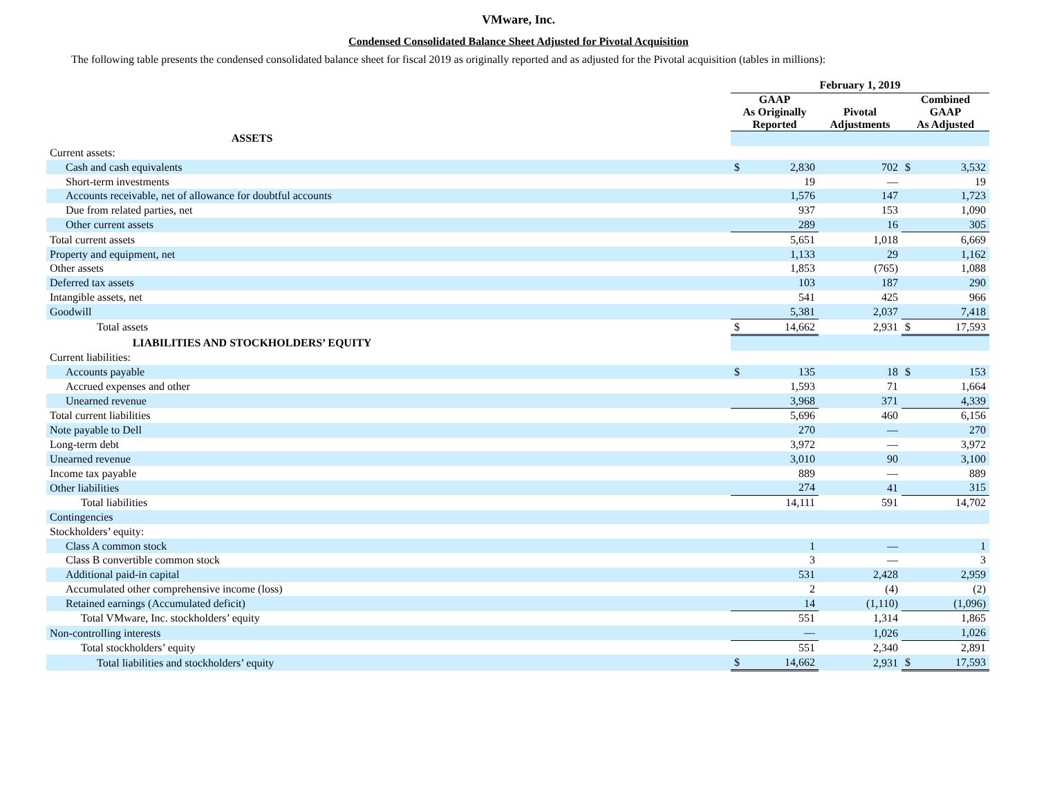VMware, Inc.
Condensed Consolidated Balance Sheet Adjusted for Pivotal Acquisition
The following table presents the condensed consolidated balance sheet for fiscal 2019 as originally reported and as adjusted for the Pivotal acquisition (tables in millions):
| | February 1, 2019 | | | | |
| | GAAP As Originally Reported | | Pivotal Adjustments | Combined GAAP As Adjusted | |
| ASSETS | | | | | |
| Current assets: | | | | | |
| Cash and cash equivalents | $ | 2,830 | 702 | $ | 3,532 |
| Short-term investments | | 19 | — | | 19 |
| Accounts receivable, net of allowance for doubtful accounts | | 1,576 | 147 | | 1,723 |
| Due from related parties, net | | 937 | 153 | | 1,090 |
| Other current assets | | 289 | 16 | | 305 |
| Total current assets | | 5,651 | 1,018 | | 6,669 |
| Property and equipment, net | | 1,133 | 29 | | 1,162 |
| Other assets | | 1,853 | (765) | | 1,088 |
| Deferred tax assets | | 103 | 187 | | 290 |
| Intangible assets, net | | 541 | 425 | | 966 |
| Goodwill | | 5,381 | 2,037 | | 7,418 |
| Total assets | $ | 14,662 | 2,931 | $ | 17,593 |
| LIABILITIES AND STOCKHOLDERS’ EQUITY | | | | | |
| Current liabilities: | | | | | |
| Accounts payable | $ | 135 | 18 | $ | 153 |
| Accrued expenses and other | | 1,593 | 71 | | 1,664 |
| Unearned revenue | | 3,968 | 371 | | 4,339 |
| Total current liabilities | | 5,696 | 460 | | 6,156 |
| Note payable to Dell | | 270 | — | | 270 |
| Long-term debt | | 3,972 | — | | 3,972 |
| Unearned revenue | | 3,010 | 90 | | 3,100 |
| Income tax payable | | 889 | — | | 889 |
| Other liabilities | | 274 | 41 | | 315 |
| Total liabilities | | 14,111 | 591 | | 14,702 |
| Contingencies | | | | | |
| Stockholders’ equity: | | | | | |
| Class A common stock | | 1 | — | | 1 |
| Class B convertible common stock | | 3 | — | | 3 |
| Additional paid-in capital | | 531 | 2,428 | | 2,959 |
| Accumulated other comprehensive income (loss) | | 2 | (4) | | (2) |
| Retained earnings (Accumulated deficit) | | 14 | (1,110) | | (1,096) |
| Total VMware, Inc. stockholders’ equity | | 551 | 1,314 | | 1,865 |
| Non-controlling interests | | — | 1,026 | | 1,026 |
| Total stockholders’ equity | | 551 | 2,340 | | 2,891 |
| Total liabilities and stockholders’ equity | $ | 14,662 | 2,931 | $ | 17,593 |